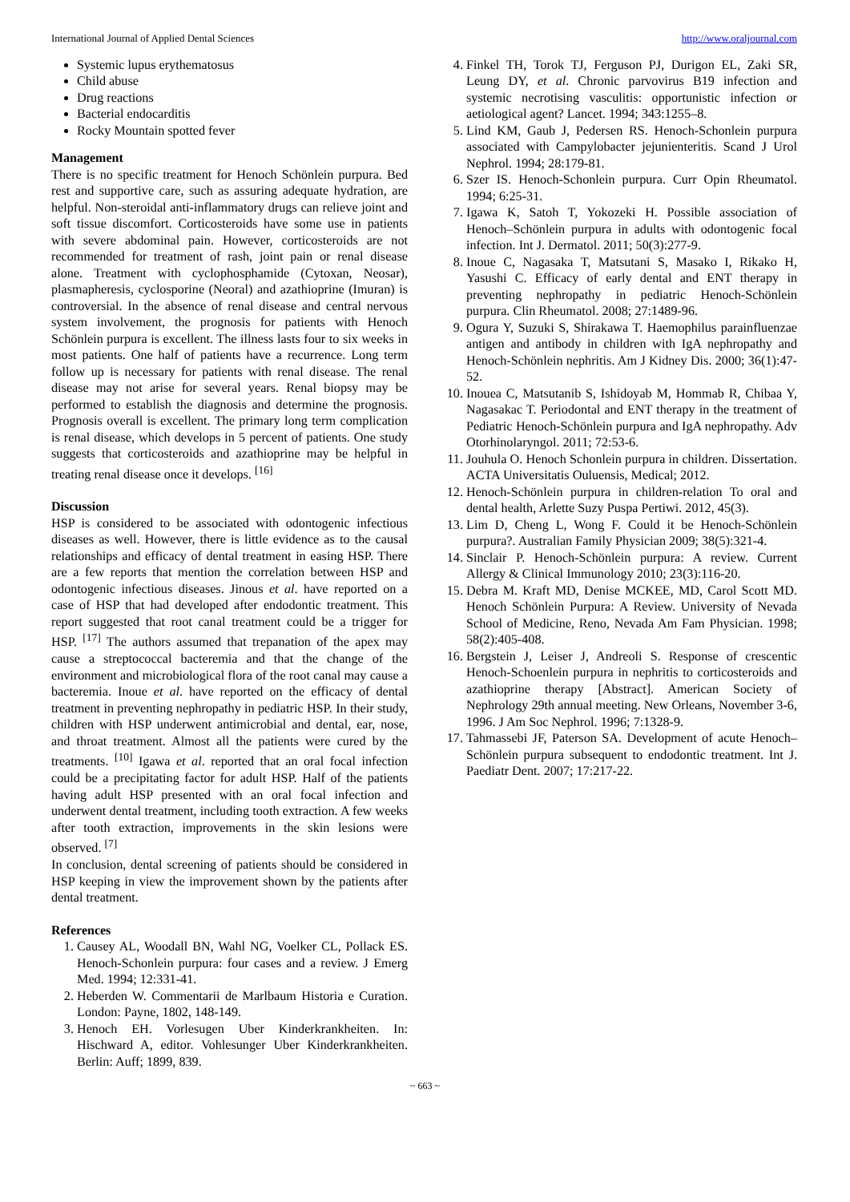International Journal of Applied Dental Sciences http://www.oraljournal.com
Systemic lupus erythematosus
Child abuse
Drug reactions
Bacterial endocarditis
Rocky Mountain spotted fever
Management
There is no specific treatment for Henoch Schönlein purpura. Bed rest and supportive care, such as assuring adequate hydration, are helpful. Non-steroidal anti-inflammatory drugs can relieve joint and soft tissue discomfort. Corticosteroids have some use in patients with severe abdominal pain. However, corticosteroids are not recommended for treatment of rash, joint pain or renal disease alone. Treatment with cyclophosphamide (Cytoxan, Neosar), plasmapheresis, cyclosporine (Neoral) and azathioprine (Imuran) is controversial. In the absence of renal disease and central nervous system involvement, the prognosis for patients with Henoch Schönlein purpura is excellent. The illness lasts four to six weeks in most patients. One half of patients have a recurrence. Long term follow up is necessary for patients with renal disease. The renal disease may not arise for several years. Renal biopsy may be performed to establish the diagnosis and determine the prognosis. Prognosis overall is excellent. The primary long term complication is renal disease, which develops in 5 percent of patients. One study suggests that corticosteroids and azathioprine may be helpful in treating renal disease once it develops. <sup>[16]</sup>
Discussion
HSP is considered to be associated with odontogenic infectious diseases as well. However, there is little evidence as to the causal relationships and efficacy of dental treatment in easing HSP. There are a few reports that mention the correlation between HSP and odontogenic infectious diseases. Jinous et al. have reported on a case of HSP that had developed after endodontic treatment. This report suggested that root canal treatment could be a trigger for HSP. <sup>[17]</sup> The authors assumed that trepanation of the apex may cause a streptococcal bacteremia and that the change of the environment and microbiological flora of the root canal may cause a bacteremia. Inoue et al. have reported on the efficacy of dental treatment in preventing nephropathy in pediatric HSP. In their study, children with HSP underwent antimicrobial and dental, ear, nose, and throat treatment. Almost all the patients were cured by the treatments. <sup>[10]</sup> Igawa et al. reported that an oral focal infection could be a precipitating factor for adult HSP. Half of the patients having adult HSP presented with an oral focal infection and underwent dental treatment, including tooth extraction. A few weeks after tooth extraction, improvements in the skin lesions were observed. <sup>[7]</sup>
In conclusion, dental screening of patients should be considered in HSP keeping in view the improvement shown by the patients after dental treatment.
References
1. Causey AL, Woodall BN, Wahl NG, Voelker CL, Pollack ES. Henoch-Schonlein purpura: four cases and a review. J Emerg Med. 1994; 12:331-41.
2. Heberden W. Commentarii de Marlbaum Historia e Curation. London: Payne, 1802, 148-149.
3. Henoch EH. Vorlesugen Uber Kinderkrankheiten. In: Hischward A, editor. Vohlesunger Uber Kinderkrankheiten. Berlin: Auff; 1899, 839.
4. Finkel TH, Torok TJ, Ferguson PJ, Durigon EL, Zaki SR, Leung DY, et al. Chronic parvovirus B19 infection and systemic necrotising vasculitis: opportunistic infection or aetiological agent? Lancet. 1994; 343:1255–8.
5. Lind KM, Gaub J, Pedersen RS. Henoch-Schonlein purpura associated with Campylobacter jejunienteritis. Scand J Urol Nephrol. 1994; 28:179-81.
6. Szer IS. Henoch-Schonlein purpura. Curr Opin Rheumatol. 1994; 6:25-31.
7. Igawa K, Satoh T, Yokozeki H. Possible association of Henoch–Schönlein purpura in adults with odontogenic focal infection. Int J. Dermatol. 2011; 50(3):277-9.
8. Inoue C, Nagasaka T, Matsutani S, Masako I, Rikako H, Yasushi C. Efficacy of early dental and ENT therapy in preventing nephropathy in pediatric Henoch-Schönlein purpura. Clin Rheumatol. 2008; 27:1489-96.
9. Ogura Y, Suzuki S, Shirakawa T. Haemophilus parainfluenzae antigen and antibody in children with IgA nephropathy and Henoch-Schönlein nephritis. Am J Kidney Dis. 2000; 36(1):47-52.
10. Inouea C, Matsutanib S, Ishidoyab M, Hommab R, Chibaa Y, Nagasakac T. Periodontal and ENT therapy in the treatment of Pediatric Henoch-Schönlein purpura and IgA nephropathy. Adv Otorhinolaryngol. 2011; 72:53-6.
11. Jouhula O. Henoch Schonlein purpura in children. Dissertation. ACTA Universitatis Ouluensis, Medical; 2012.
12. Henoch-Schönlein purpura in children-relation To oral and dental health, Arlette Suzy Puspa Pertiwi. 2012, 45(3).
13. Lim D, Cheng L, Wong F. Could it be Henoch-Schönlein purpura?. Australian Family Physician 2009; 38(5):321-4.
14. Sinclair P. Henoch-Schönlein purpura: A review. Current Allergy & Clinical Immunology 2010; 23(3):116-20.
15. Debra M. Kraft MD, Denise MCKEE, MD, Carol Scott MD. Henoch Schönlein Purpura: A Review. University of Nevada School of Medicine, Reno, Nevada Am Fam Physician. 1998; 58(2):405-408.
16. Bergstein J, Leiser J, Andreoli S. Response of crescentic Henoch-Schoenlein purpura in nephritis to corticosteroids and azathioprine therapy [Abstract]. American Society of Nephrology 29th annual meeting. New Orleans, November 3-6, 1996. J Am Soc Nephrol. 1996; 7:1328-9.
17. Tahmassebi JF, Paterson SA. Development of acute Henoch–Schönlein purpura subsequent to endodontic treatment. Int J. Paediatr Dent. 2007; 17:217-22.
~ 663 ~